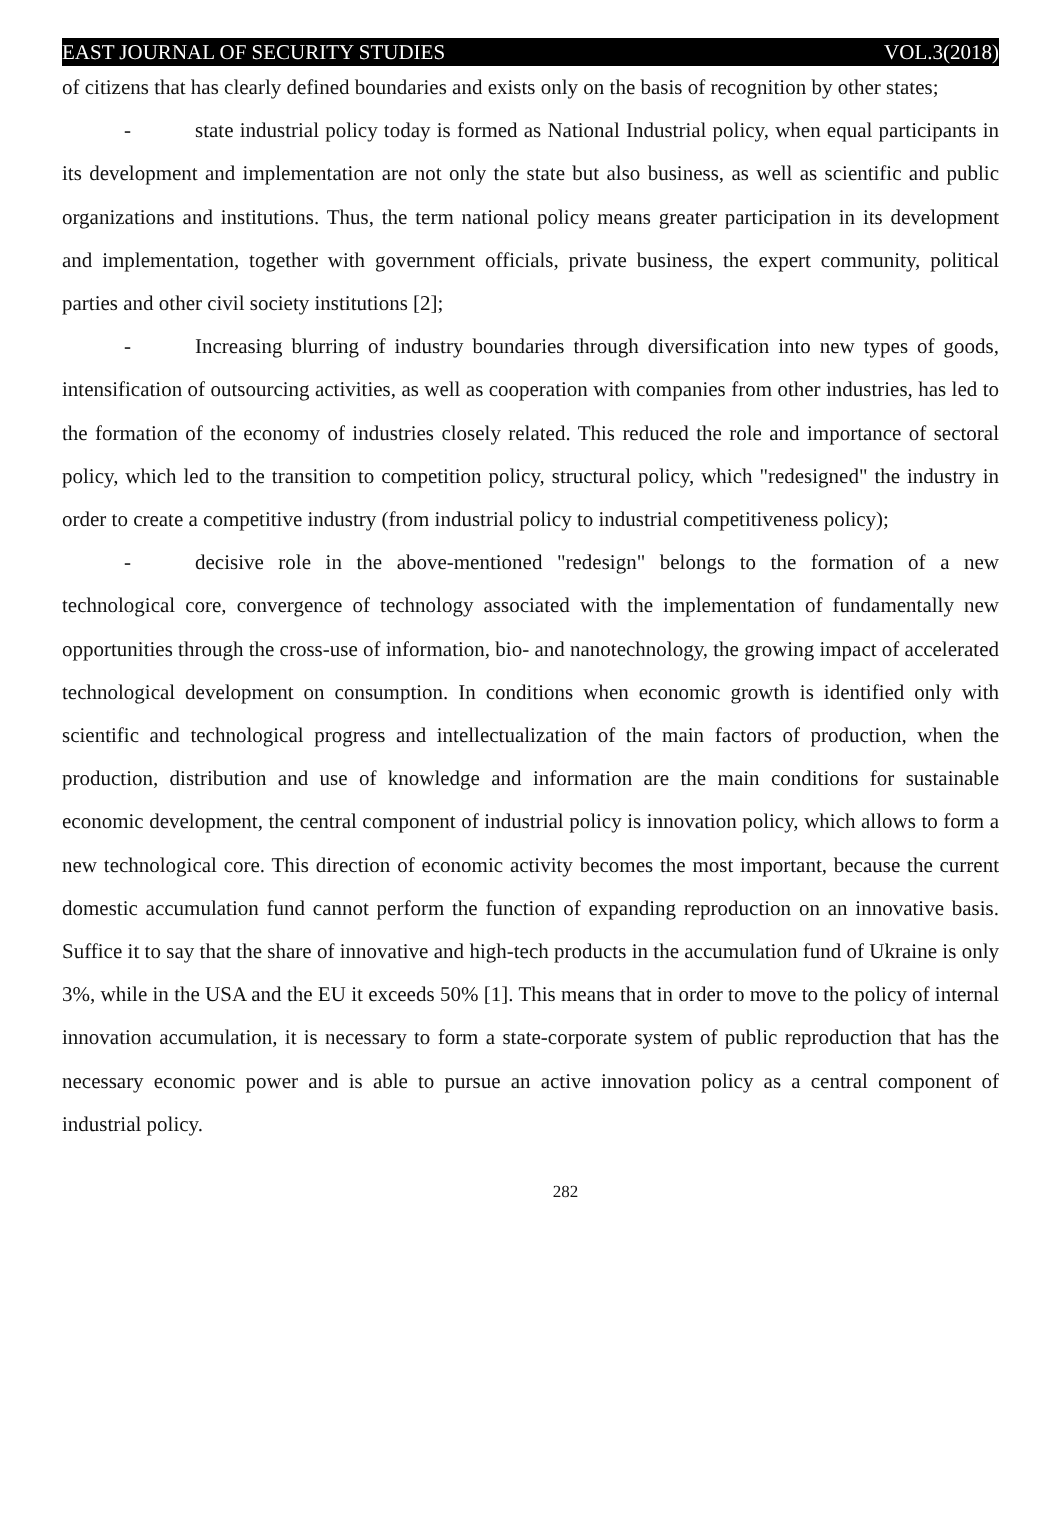EAST JOURNAL OF SECURITY STUDIES VOL.3(2018)
of citizens that has clearly defined boundaries and exists only on the basis of recognition by other states;
- state industrial policy today is formed as National Industrial policy, when equal participants in its development and implementation are not only the state but also business, as well as scientific and public organizations and institutions. Thus, the term national policy means greater participation in its development and implementation, together with government officials, private business, the expert community, political parties and other civil society institutions [2];
- Increasing blurring of industry boundaries through diversification into new types of goods, intensification of outsourcing activities, as well as cooperation with companies from other industries, has led to the formation of the economy of industries closely related. This reduced the role and importance of sectoral policy, which led to the transition to competition policy, structural policy, which "redesigned" the industry in order to create a competitive industry (from industrial policy to industrial competitiveness policy);
- decisive role in the above-mentioned "redesign" belongs to the formation of a new technological core, convergence of technology associated with the implementation of fundamentally new opportunities through the cross-use of information, bio- and nanotechnology, the growing impact of accelerated technological development on consumption. In conditions when economic growth is identified only with scientific and technological progress and intellectualization of the main factors of production, when the production, distribution and use of knowledge and information are the main conditions for sustainable economic development, the central component of industrial policy is innovation policy, which allows to form a new technological core. This direction of economic activity becomes the most important, because the current domestic accumulation fund cannot perform the function of expanding reproduction on an innovative basis. Suffice it to say that the share of innovative and high-tech products in the accumulation fund of Ukraine is only 3%, while in the USA and the EU it exceeds 50% [1]. This means that in order to move to the policy of internal innovation accumulation, it is necessary to form a state-corporate system of public reproduction that has the necessary economic power and is able to pursue an active innovation policy as a central component of industrial policy.
282